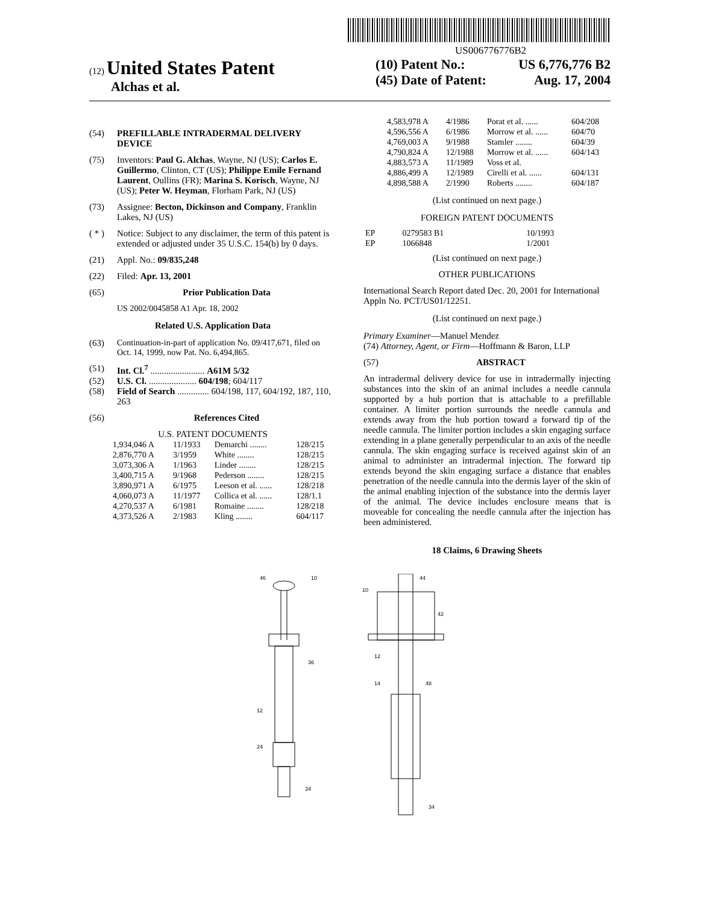US006776776B2
(12) United States Patent
Alchas et al.
(10) Patent No.: US 6,776,776 B2
(45) Date of Patent: Aug. 17, 2004
(54) PREFILLABLE INTRADERMAL DELIVERY DEVICE
(75) Inventors: Paul G. Alchas, Wayne, NJ (US); Carlos E. Guillermo, Clinton, CT (US); Philippe Emile Fernand Laurent, Oullins (FR); Marina S. Korisch, Wayne, NJ (US); Peter W. Heyman, Florham Park, NJ (US)
(73) Assignee: Becton, Dickinson and Company, Franklin Lakes, NJ (US)
( * ) Notice: Subject to any disclaimer, the term of this patent is extended or adjusted under 35 U.S.C. 154(b) by 0 days.
(21) Appl. No.: 09/835,248
(22) Filed: Apr. 13, 2001
(65) Prior Publication Data
US 2002/0045858 A1 Apr. 18, 2002
Related U.S. Application Data
(63) Continuation-in-part of application No. 09/417,671, filed on Oct. 14, 1999, now Pat. No. 6,494,865.
(51) Int. Cl.<sup>7</sup> ........................ A61M 5/32
(52) U.S. Cl. ..................... 604/198; 604/117
(58) Field of Search .............. 604/198, 117, 604/192, 187, 110, 263
(56) References Cited
U.S. PATENT DOCUMENTS
| 1,934,046 A | 11/1933 | Demarchi ........ | 128/215 |
| 2,876,770 A | 3/1959 | White ........ | 128/215 |
| 3,073,306 A | 1/1963 | Linder ........ | 128/215 |
| 3,400,715 A | 9/1968 | Pederson ........ | 128/215 |
| 3,890,971 A | 6/1975 | Leeson et al. ...... | 128/218 |
| 4,060,073 A | 11/1977 | Collica et al. ...... | 128/1.1 |
| 4,270,537 A | 6/1981 | Romaine ........ | 128/218 |
| 4,373,526 A | 2/1983 | Kling ........ | 604/117 |
| 4,583,978 A | 4/1986 | Porat et al. ...... | 604/208 |
| 4,596,556 A | 6/1986 | Morrow et al. ...... | 604/70 |
| 4,769,003 A | 9/1988 | Stamler ........ | 604/39 |
| 4,790,824 A | 12/1988 | Morrow et al. ...... | 604/143 |
| 4,883,573 A | 11/1989 | Voss et al. | |
| 4,886,499 A | 12/1989 | Cirelli et al. ...... | 604/131 |
| 4,898,588 A | 2/1990 | Roberts ........ | 604/187 |
(List continued on next page.)
FOREIGN PATENT DOCUMENTS
| EP | 0279583 B1 | 10/1993 |
| EP | 1066848 | 1/2001 |
(List continued on next page.)
OTHER PUBLICATIONS
International Search Report dated Dec. 20, 2001 for International Appln No. PCT/US01/12251.
(List continued on next page.)
Primary Examiner—Manuel Mendez
(74) Attorney, Agent, or Firm—Hoffmann & Baron, LLP
(57) ABSTRACT
An intradermal delivery device for use in intradermally injecting substances into the skin of an animal includes a needle cannula supported by a hub portion that is attachable to a prefillable container. A limiter portion surrounds the needle cannula and extends away from the hub portion toward a forward tip of the needle cannula. The limiter portion includes a skin engaging surface extending in a plane generally perpendicular to an axis of the needle cannula. The skin engaging surface is received against skin of an animal to administer an intradermal injection. The forward tip extends beyond the skin engaging surface a distance that enables penetration of the needle cannula into the dermis layer of the skin of the animal enabling injection of the substance into the dermis layer of the animal. The device includes enclosure means that is moveable for concealing the needle cannula after the injection has been administered.
18 Claims, 6 Drawing Sheets
46
10
36
12
24
34
10
44
42
12
14
48
34